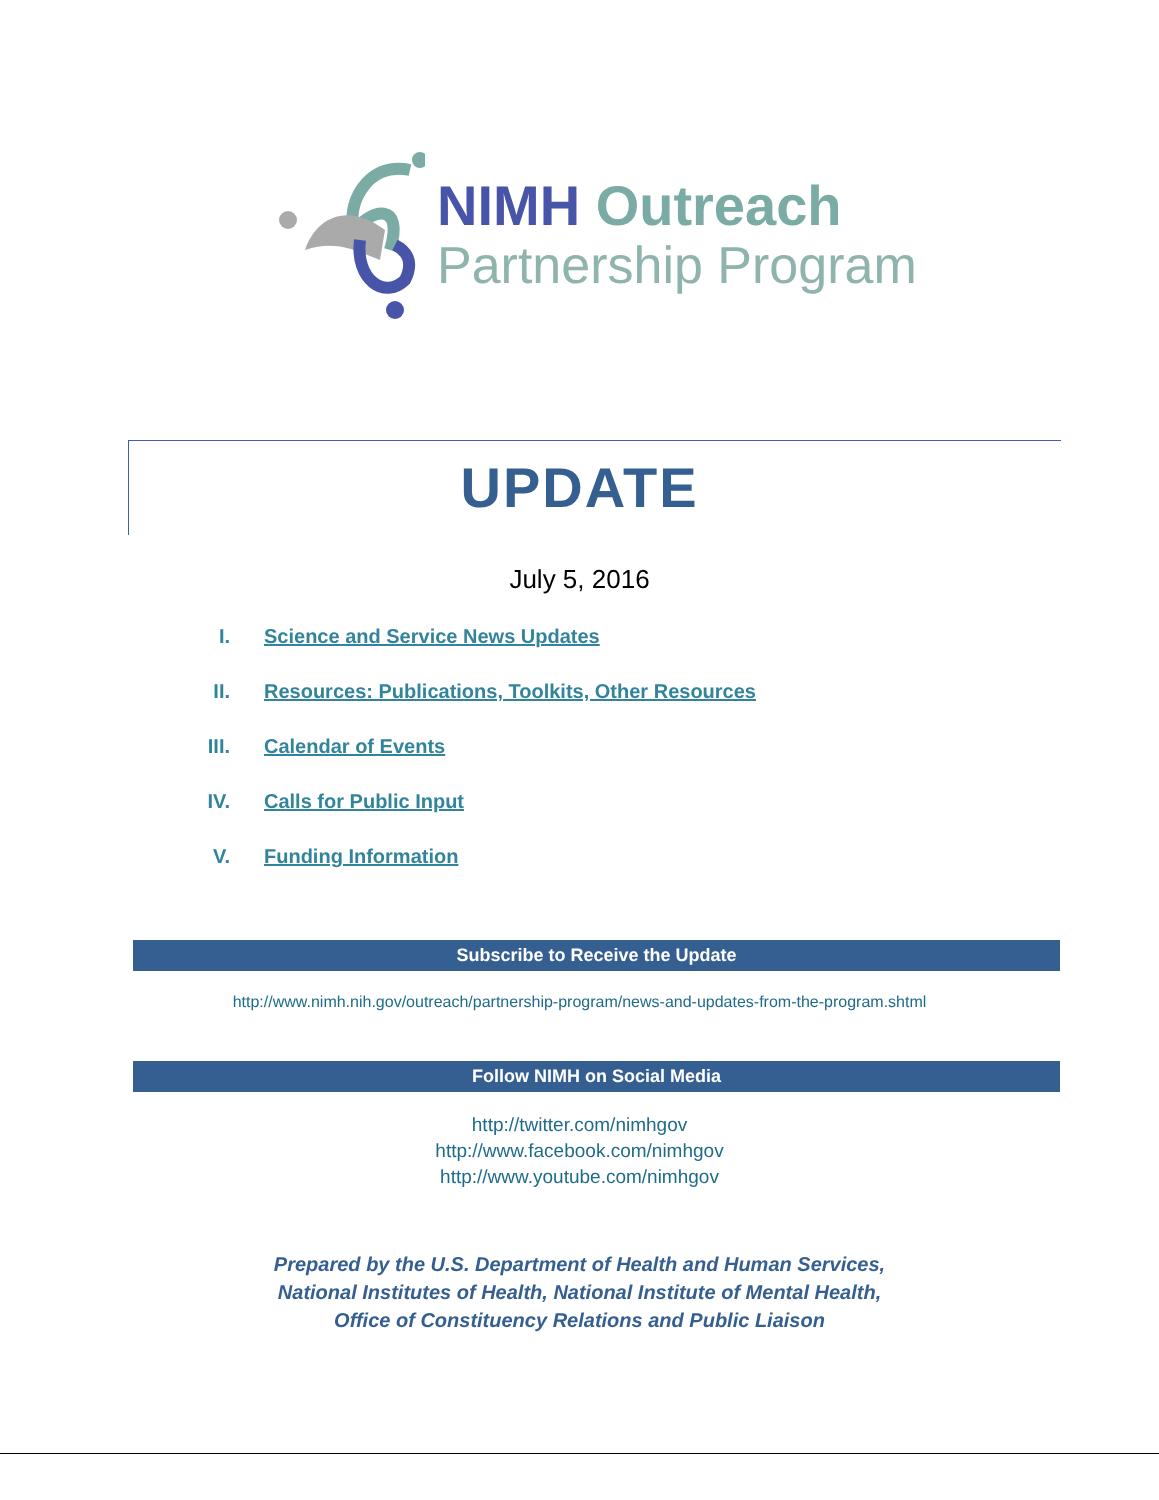NIMH Outreach
Partnership Program
UPDATE
July 5, 2016
I. Science and Service News Updates
II. Resources: Publications, Toolkits, Other Resources
III. Calendar of Events
IV. Calls for Public Input
V. Funding Information
Subscribe to Receive the Update
http://www.nimh.nih.gov/outreach/partnership-program/news-and-updates-from-the-program.shtml
Follow NIMH on Social Media
http://twitter.com/nimhgov
http://www.facebook.com/nimhgov
http://www.youtube.com/nimhgov
Prepared by the U.S. Department of Health and Human Services,
National Institutes of Health, National Institute of Mental Health,
Office of Constituency Relations and Public Liaison